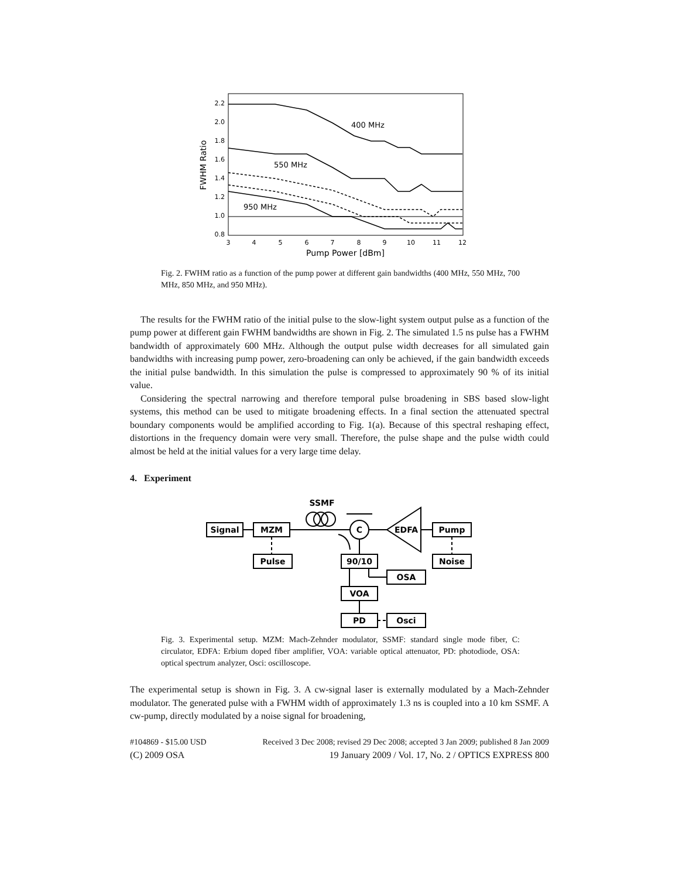2.2
2.0
1.8
1.6
1.4
1.2
1.0
0.8
3
4
5
6
7
8
9
10
11
12
Pump Power [dBm]
FWHM Ratio
400 MHz
550 MHz
950 MHz
Fig. 2. FWHM ratio as a function of the pump power at different gain bandwidths (400 MHz, 550 MHz, 700 MHz, 850 MHz, and 950 MHz).
The results for the FWHM ratio of the initial pulse to the slow-light system output pulse as a function of the pump power at different gain FWHM bandwidths are shown in Fig. 2. The simulated 1.5 ns pulse has a FWHM bandwidth of approximately 600 MHz. Although the output pulse width decreases for all simulated gain bandwidths with increasing pump power, zero-broadening can only be achieved, if the gain bandwidth exceeds the initial pulse bandwidth. In this simulation the pulse is compressed to approximately 90 % of its initial value.
Considering the spectral narrowing and therefore temporal pulse broadening in SBS based slow-light systems, this method can be used to mitigate broadening effects. In a final section the attenuated spectral boundary components would be amplified according to Fig. 1(a). Because of this spectral reshaping effect, distortions in the frequency domain were very small. Therefore, the pulse shape and the pulse width could almost be held at the initial values for a very large time delay.
4. Experiment
Signal
MZM
Pulse
C
EDFA
Pump
Noise
90/10
OSA
VOA
PD
Osci
SSMF
Fig. 3. Experimental setup. MZM: Mach-Zehnder modulator, SSMF: standard single mode fiber, C: circulator, EDFA: Erbium doped fiber amplifier, VOA: variable optical attenuator, PD: photodiode, OSA: optical spectrum analyzer, Osci: oscilloscope.
The experimental setup is shown in Fig. 3. A cw-signal laser is externally modulated by a Mach-Zehnder modulator. The generated pulse with a FWHM width of approximately 1.3 ns is coupled into a 10 km SSMF. A cw-pump, directly modulated by a noise signal for broadening,
#104869 - $15.00 USD Received 3 Dec 2008; revised 29 Dec 2008; accepted 3 Jan 2009; published 8 Jan 2009
(C) 2009 OSA 19 January 2009 / Vol. 17, No. 2 / OPTICS EXPRESS 800